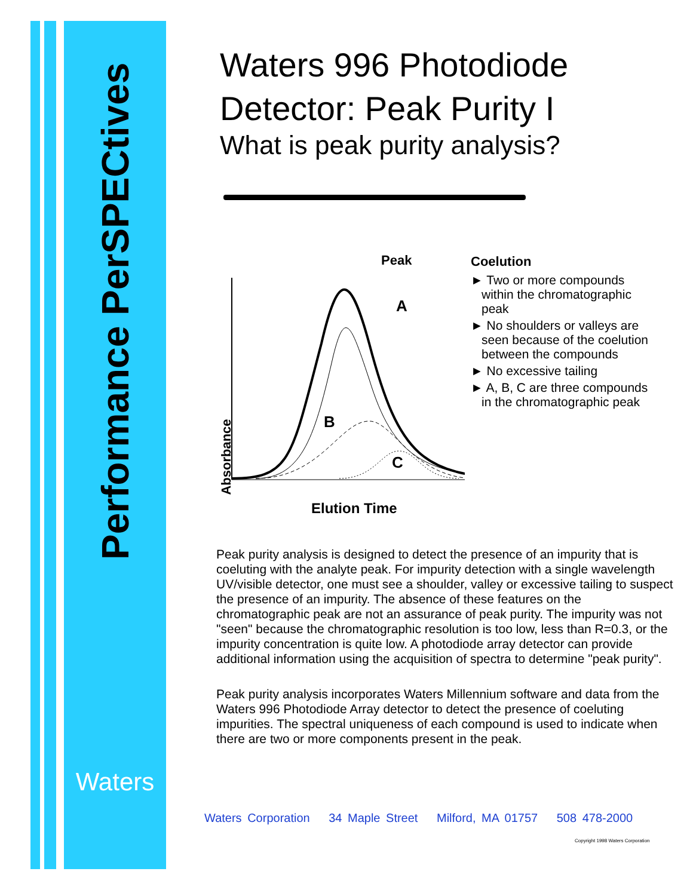Performance PerSPECtives
Waters
Waters 996 Photodiode Detector: Peak Purity I
What is peak purity analysis?
Peak
A
B
C
Absorbance
Coelution
► Two or more compounds within the chromatographic peak
► No shoulders or valleys are seen because of the coelution between the compounds
► No excessive tailing
► A, B, C are three compounds in the chromatographic peak
Elution Time
Peak purity analysis is designed to detect the presence of an impurity that is coeluting with the analyte peak. For impurity detection with a single wavelength UV/visible detector, one must see a shoulder, valley or excessive tailing to suspect the presence of an impurity. The absence of these features on the chromatographic peak are not an assurance of peak purity. The impurity was not "seen" because the chromatographic resolution is too low, less than R=0.3, or the impurity concentration is quite low. A photodiode array detector can provide additional information using the acquisition of spectra to determine "peak purity".
Peak purity analysis incorporates Waters Millennium software and data from the Waters 996 Photodiode Array detector to detect the presence of coeluting impurities. The spectral uniqueness of each compound is used to indicate when there are two or more components present in the peak.
Waters Corporation 34 Maple Street Milford, MA 01757 508 478-2000
Copyright 1998 Waters Corporation